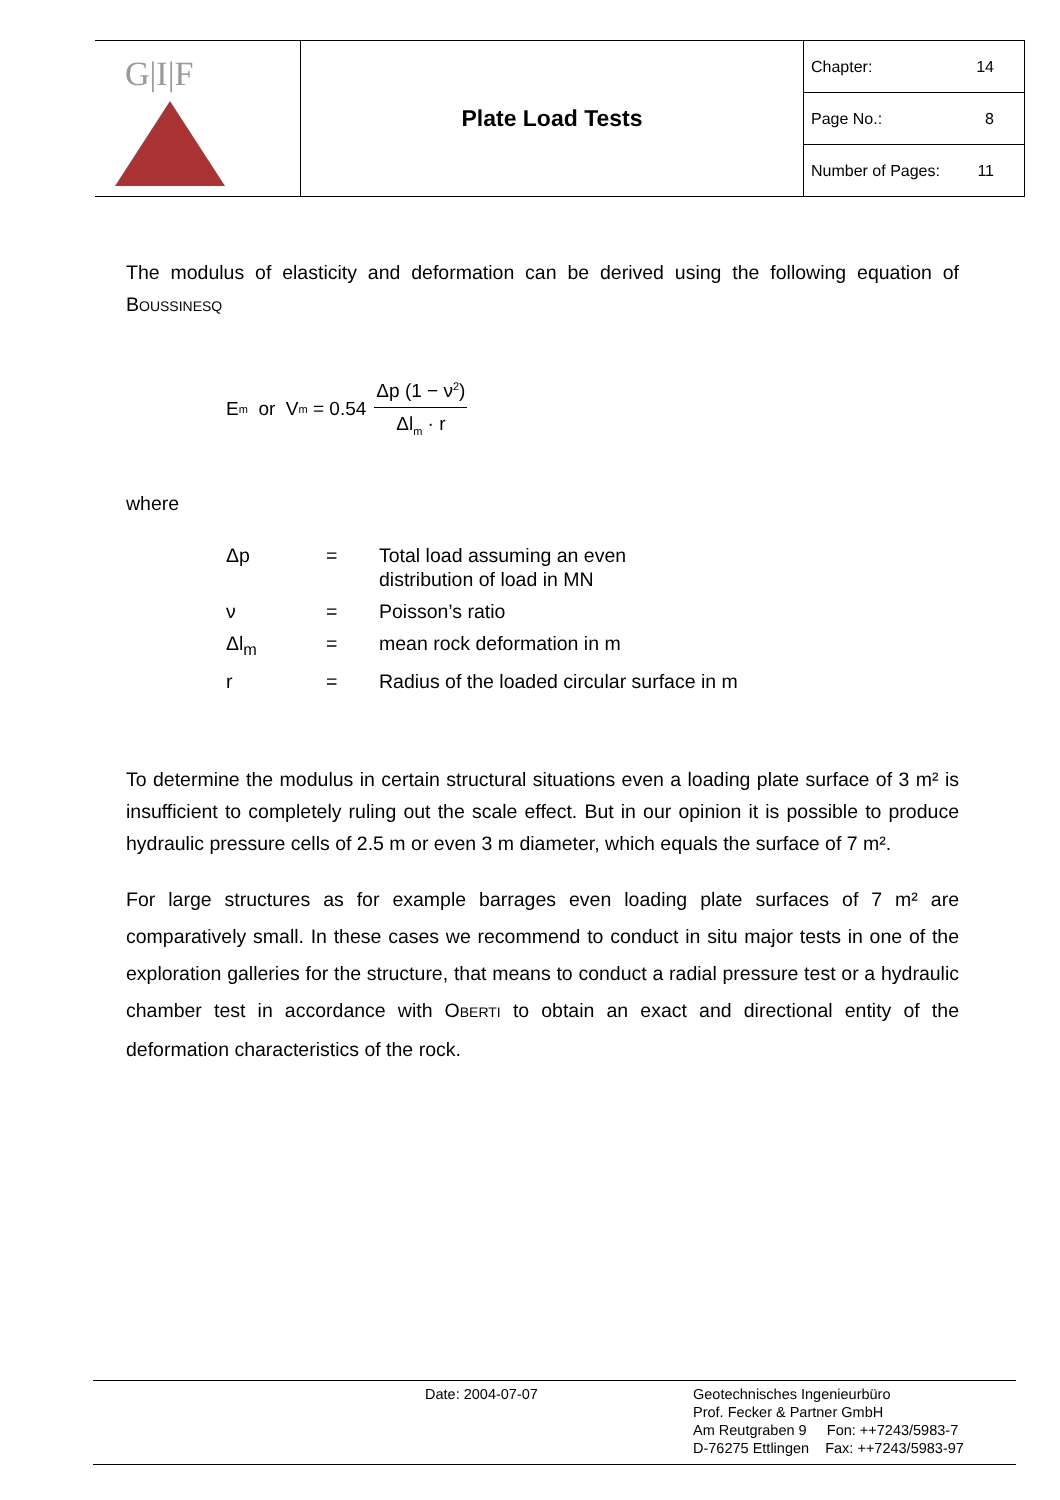| G/I/F | Plate Load Tests | Chapter: 14 Page No.: 8 Number of Pages: 11 |
The modulus of elasticity and deformation can be derived using the following equation of BOUSSINESQ
E<sub>m</sub> or V<sub>m</sub> = 0.54 Δp (1 − ν<sup>2</sup>) Δl<sub>m</sub> · r
where
| Δp | = | Total load assuming an even distribution of load in MN |
| ν | = | Poisson’s ratio |
| Δl<sub>m</sub> | = | mean rock deformation in m |
| r | = | Radius of the loaded circular surface in m |
To determine the modulus in certain structural situations even a loading plate surface of 3 m² is insufficient to completely ruling out the scale effect. But in our opinion it is possible to produce hydraulic pressure cells of 2.5 m or even 3 m diameter, which equals the surface of 7 m².
For large structures as for example barrages even loading plate surfaces of 7 m² are comparatively small. In these cases we recommend to conduct in situ major tests in one of the exploration galleries for the structure, that means to conduct a radial pressure test or a hydraulic chamber test in accordance with OBERTI to obtain an exact and directional entity of the deformation characteristics of the rock.
Date: 2004-07-07 Geotechnisches Ingenieurbüro
Prof. Fecker & Partner GmbH
Am Reutgraben 9 Fon: ++7243/5983-7
D-76275 Ettlingen Fax: ++7243/5983-97